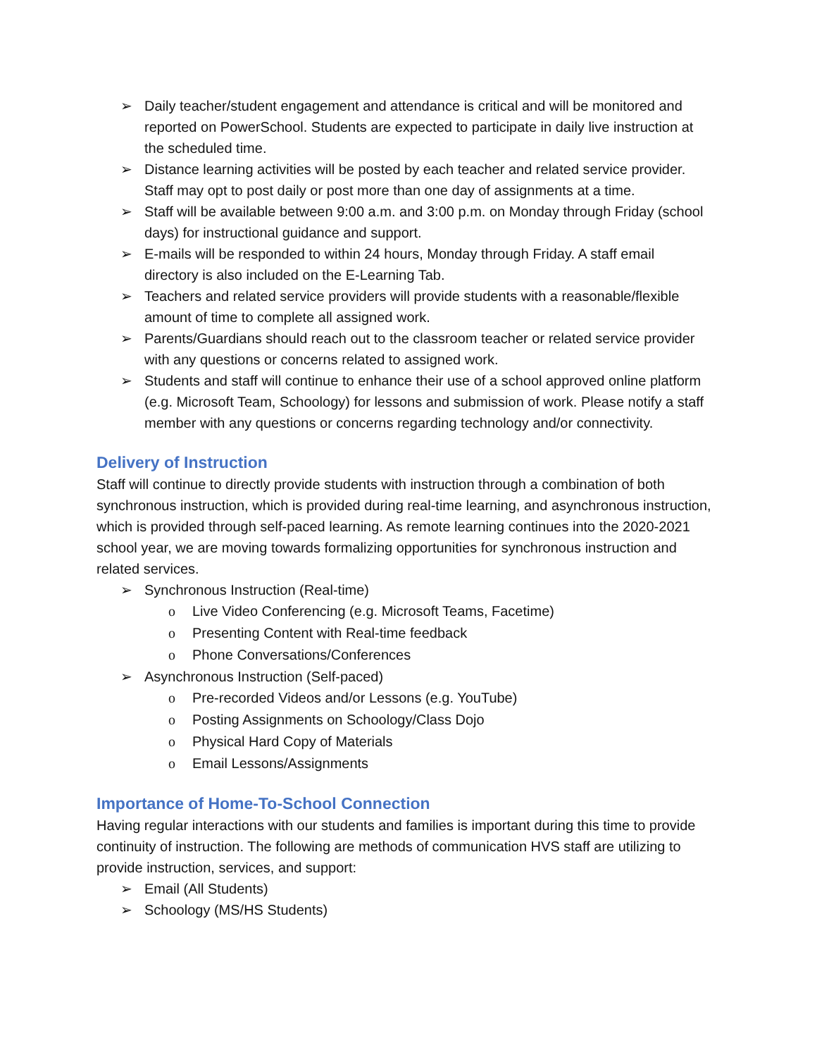➢ Daily teacher/student engagement and attendance is critical and will be monitored and reported on PowerSchool. Students are expected to participate in daily live instruction at the scheduled time.
➢ Distance learning activities will be posted by each teacher and related service provider. Staff may opt to post daily or post more than one day of assignments at a time.
➢ Staff will be available between 9:00 a.m. and 3:00 p.m. on Monday through Friday (school days) for instructional guidance and support.
➢ E-mails will be responded to within 24 hours, Monday through Friday. A staff email directory is also included on the E-Learning Tab.
➢ Teachers and related service providers will provide students with a reasonable/flexible amount of time to complete all assigned work.
➢ Parents/Guardians should reach out to the classroom teacher or related service provider with any questions or concerns related to assigned work.
➢ Students and staff will continue to enhance their use of a school approved online platform (e.g. Microsoft Team, Schoology) for lessons and submission of work. Please notify a staff member with any questions or concerns regarding technology and/or connectivity.
Delivery of Instruction
Staff will continue to directly provide students with instruction through a combination of both synchronous instruction, which is provided during real-time learning, and asynchronous instruction, which is provided through self-paced learning. As remote learning continues into the 2020-2021 school year, we are moving towards formalizing opportunities for synchronous instruction and related services.
➢ Synchronous Instruction (Real-time)
o Live Video Conferencing (e.g. Microsoft Teams, Facetime)
o Presenting Content with Real-time feedback
o Phone Conversations/Conferences
➢ Asynchronous Instruction (Self-paced)
o Pre-recorded Videos and/or Lessons (e.g. YouTube)
o Posting Assignments on Schoology/Class Dojo
o Physical Hard Copy of Materials
o Email Lessons/Assignments
Importance of Home-To-School Connection
Having regular interactions with our students and families is important during this time to provide continuity of instruction. The following are methods of communication HVS staff are utilizing to provide instruction, services, and support:
➢ Email (All Students)
➢ Schoology (MS/HS Students)